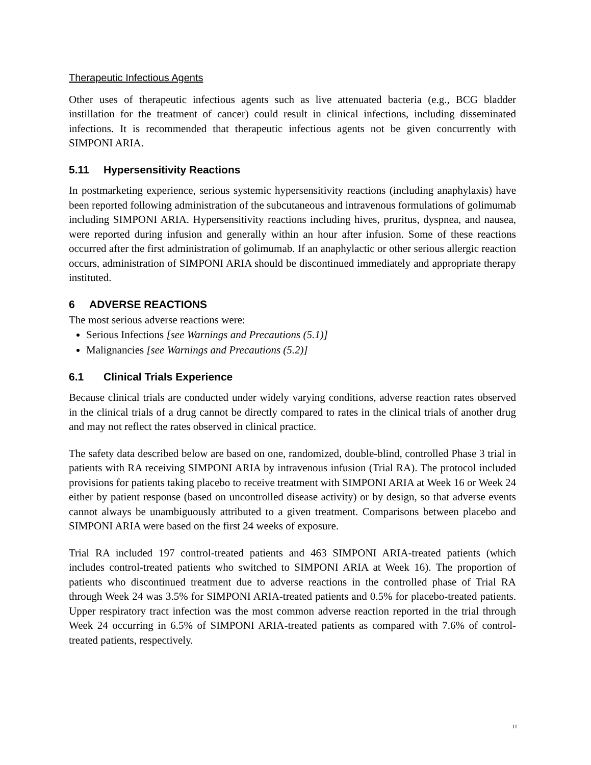Therapeutic Infectious Agents
Other uses of therapeutic infectious agents such as live attenuated bacteria (e.g., BCG bladder instillation for the treatment of cancer) could result in clinical infections, including disseminated infections. It is recommended that therapeutic infectious agents not be given concurrently with SIMPONI ARIA.
5.11 Hypersensitivity Reactions
In postmarketing experience, serious systemic hypersensitivity reactions (including anaphylaxis) have been reported following administration of the subcutaneous and intravenous formulations of golimumab including SIMPONI ARIA. Hypersensitivity reactions including hives, pruritus, dyspnea, and nausea, were reported during infusion and generally within an hour after infusion. Some of these reactions occurred after the first administration of golimumab. If an anaphylactic or other serious allergic reaction occurs, administration of SIMPONI ARIA should be discontinued immediately and appropriate therapy instituted.
6 ADVERSE REACTIONS
The most serious adverse reactions were:
Serious Infections [see Warnings and Precautions (5.1)]
Malignancies [see Warnings and Precautions (5.2)]
6.1 Clinical Trials Experience
Because clinical trials are conducted under widely varying conditions, adverse reaction rates observed in the clinical trials of a drug cannot be directly compared to rates in the clinical trials of another drug and may not reflect the rates observed in clinical practice.
The safety data described below are based on one, randomized, double-blind, controlled Phase 3 trial in patients with RA receiving SIMPONI ARIA by intravenous infusion (Trial RA). The protocol included provisions for patients taking placebo to receive treatment with SIMPONI ARIA at Week 16 or Week 24 either by patient response (based on uncontrolled disease activity) or by design, so that adverse events cannot always be unambiguously attributed to a given treatment. Comparisons between placebo and SIMPONI ARIA were based on the first 24 weeks of exposure.
Trial RA included 197 control-treated patients and 463 SIMPONI ARIA-treated patients (which includes control-treated patients who switched to SIMPONI ARIA at Week 16). The proportion of patients who discontinued treatment due to adverse reactions in the controlled phase of Trial RA through Week 24 was 3.5% for SIMPONI ARIA-treated patients and 0.5% for placebo-treated patients. Upper respiratory tract infection was the most common adverse reaction reported in the trial through Week 24 occurring in 6.5% of SIMPONI ARIA-treated patients as compared with 7.6% of control-treated patients, respectively.
11